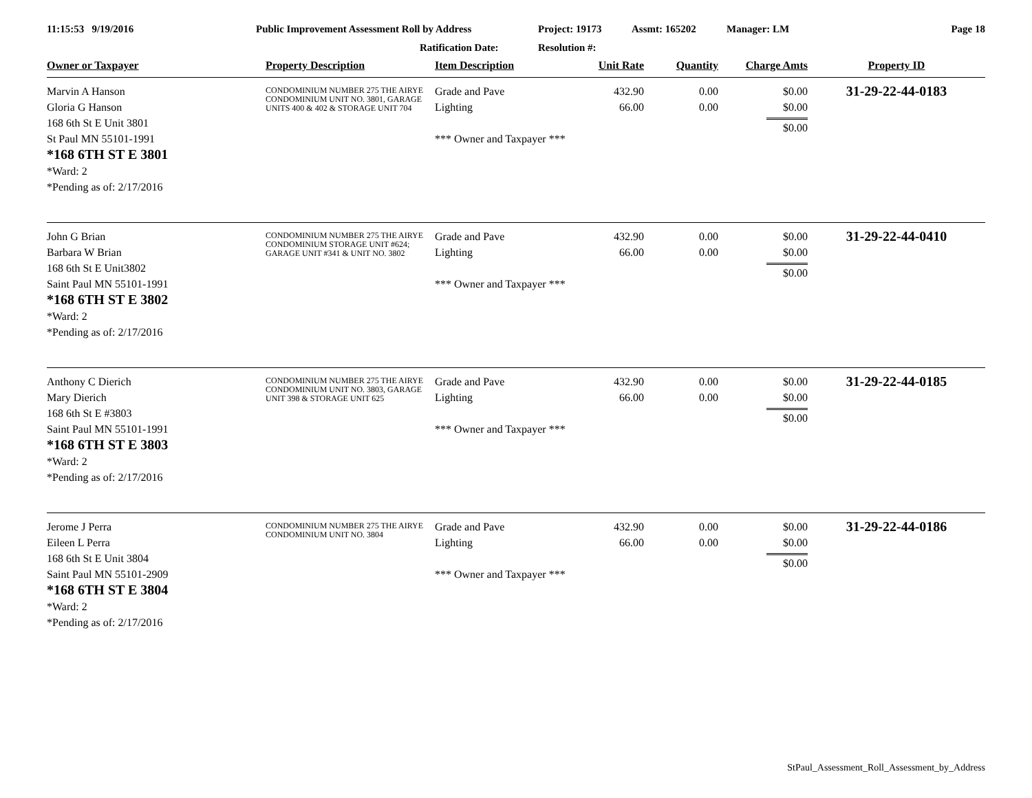11:15:53 9/19/2016 Public Improvement Assessment Roll by Address
Ratification Date:
Project: 19173
Resolution #:
Assmt: 165202 Manager: LM Page 18
| Owner or Taxpayer | Property Description | Item Description | Unit Rate | Quantity | Charge Amts | Property ID |
| --- | --- | --- | --- | --- | --- | --- |
| Marvin A Hanson Gloria G Hanson 168 6th St E Unit 3801 St Paul MN 55101-1991 *168 6TH ST E 3801 *Ward: 2 *Pending as of: 2/17/2016 | CONDOMINIUM NUMBER 275 THE AIRYE CONDOMINIUM UNIT NO. 3801, GARAGE UNITS 400 & 402 & STORAGE UNIT 704 | Grade and Pave Lighting *** Owner and Taxpayer *** | 432.90 66.00 | 0.00 0.00 | $0.00 $0.00 $0.00 | 31-29-22-44-0183 |
| John G Brian Barbara W Brian 168 6th St E Unit3802 Saint Paul MN 55101-1991 *168 6TH ST E 3802 *Ward: 2 *Pending as of: 2/17/2016 | CONDOMINIUM NUMBER 275 THE AIRYE CONDOMINIUM STORAGE UNIT #624; GARAGE UNIT #341 & UNIT NO. 3802 | Grade and Pave Lighting *** Owner and Taxpayer *** | 432.90 66.00 | 0.00 0.00 | $0.00 $0.00 $0.00 | 31-29-22-44-0410 |
| Anthony C Dierich Mary Dierich 168 6th St E #3803 Saint Paul MN 55101-1991 *168 6TH ST E 3803 *Ward: 2 *Pending as of: 2/17/2016 | CONDOMINIUM NUMBER 275 THE AIRYE CONDOMINIUM UNIT NO. 3803, GARAGE UNIT 398 & STORAGE UNIT 625 | Grade and Pave Lighting *** Owner and Taxpayer *** | 432.90 66.00 | 0.00 0.00 | $0.00 $0.00 $0.00 | 31-29-22-44-0185 |
| Jerome J Perra Eileen L Perra 168 6th St E Unit 3804 Saint Paul MN 55101-2909 *168 6TH ST E 3804 *Ward: 2 *Pending as of: 2/17/2016 | CONDOMINIUM NUMBER 275 THE AIRYE CONDOMINIUM UNIT NO. 3804 | Grade and Pave Lighting *** Owner and Taxpayer *** | 432.90 66.00 | 0.00 0.00 | $0.00 $0.00 $0.00 | 31-29-22-44-0186 |
StPaul_Assessment_Roll_Assessment_by_Address